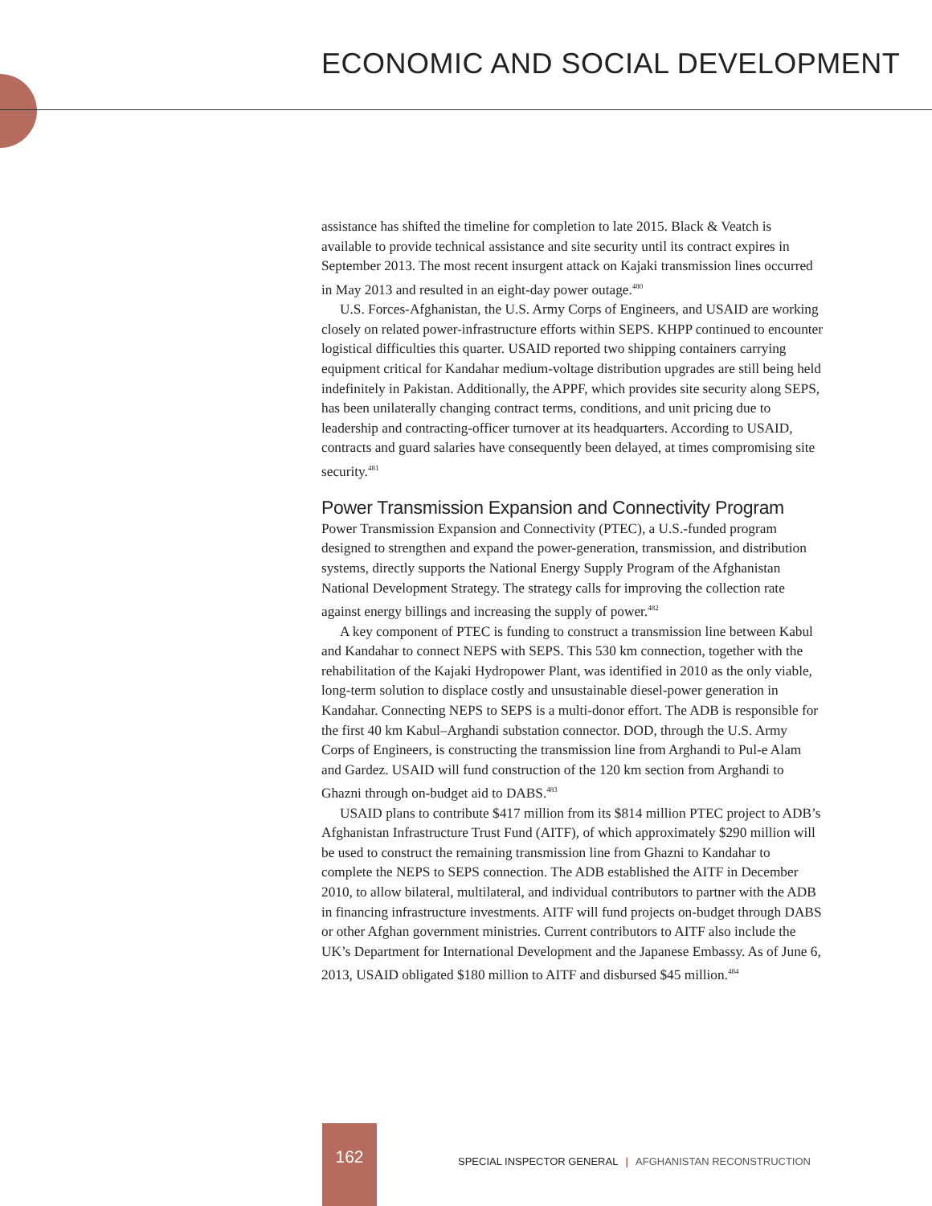ECONOMIC AND SOCIAL DEVELOPMENT
assistance has shifted the timeline for completion to late 2015. Black & Veatch is available to provide technical assistance and site security until its contract expires in September 2013. The most recent insurgent attack on Kajaki transmission lines occurred in May 2013 and resulted in an eight-day power outage.<sup>480</sup>
U.S. Forces-Afghanistan, the U.S. Army Corps of Engineers, and USAID are working closely on related power-infrastructure efforts within SEPS. KHPP continued to encounter logistical difficulties this quarter. USAID reported two shipping containers carrying equipment critical for Kandahar medium-voltage distribution upgrades are still being held indefinitely in Pakistan. Additionally, the APPF, which provides site security along SEPS, has been unilaterally changing contract terms, conditions, and unit pricing due to leadership and contracting-officer turnover at its headquarters. According to USAID, contracts and guard salaries have consequently been delayed, at times compromising site security.<sup>481</sup>
Power Transmission Expansion and Connectivity Program
Power Transmission Expansion and Connectivity (PTEC), a U.S.-funded program designed to strengthen and expand the power-generation, transmission, and distribution systems, directly supports the National Energy Supply Program of the Afghanistan National Development Strategy. The strategy calls for improving the collection rate against energy billings and increasing the supply of power.<sup>482</sup>
A key component of PTEC is funding to construct a transmission line between Kabul and Kandahar to connect NEPS with SEPS. This 530 km connection, together with the rehabilitation of the Kajaki Hydropower Plant, was identified in 2010 as the only viable, long-term solution to displace costly and unsustainable diesel-power generation in Kandahar. Connecting NEPS to SEPS is a multi-donor effort. The ADB is responsible for the first 40 km Kabul–Arghandi substation connector. DOD, through the U.S. Army Corps of Engineers, is constructing the transmission line from Arghandi to Pul-e Alam and Gardez. USAID will fund construction of the 120 km section from Arghandi to Ghazni through on-budget aid to DABS.<sup>483</sup>
USAID plans to contribute $417 million from its $814 million PTEC project to ADB’s Afghanistan Infrastructure Trust Fund (AITF), of which approximately $290 million will be used to construct the remaining transmission line from Ghazni to Kandahar to complete the NEPS to SEPS connection. The ADB established the AITF in December 2010, to allow bilateral, multilateral, and individual contributors to partner with the ADB in financing infrastructure investments. AITF will fund projects on-budget through DABS or other Afghan government ministries. Current contributors to AITF also include the UK’s Department for International Development and the Japanese Embassy. As of June 6, 2013, USAID obligated $180 million to AITF and disbursed $45 million.<sup>484</sup>
162
SPECIAL INSPECTOR GENERAL | AFGHANISTAN RECONSTRUCTION